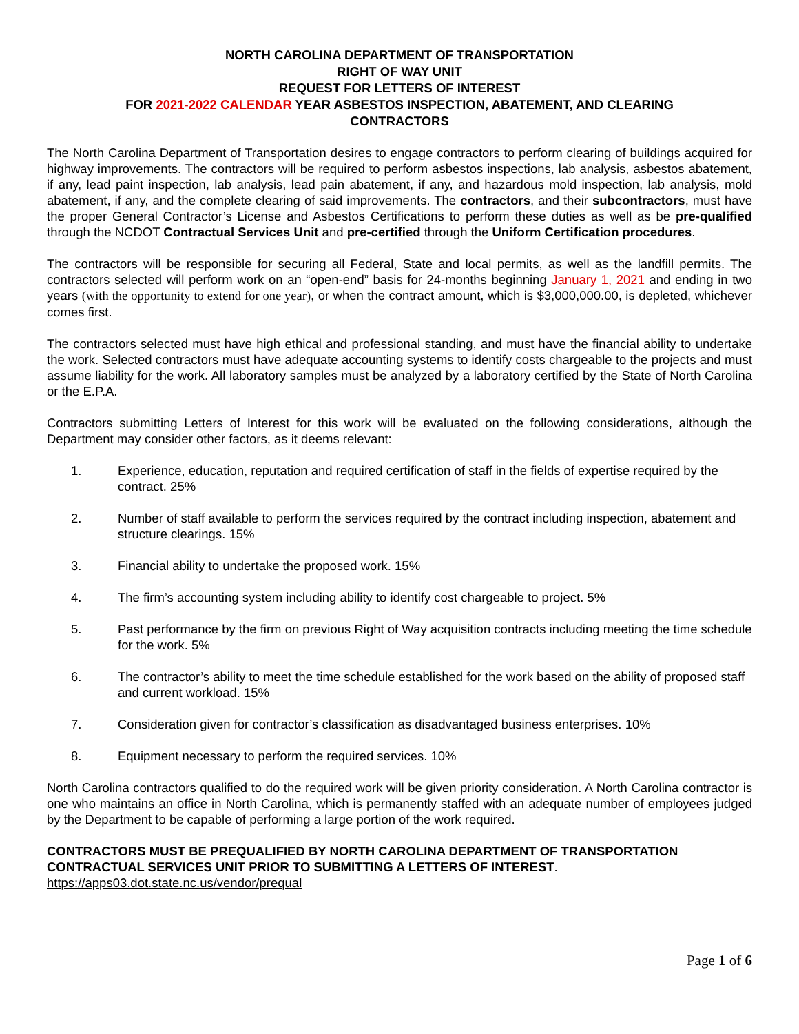NORTH CAROLINA DEPARTMENT OF TRANSPORTATION
RIGHT OF WAY UNIT
REQUEST FOR LETTERS OF INTEREST
FOR 2021-2022 CALENDAR YEAR ASBESTOS INSPECTION, ABATEMENT, AND CLEARING
CONTRACTORS
The North Carolina Department of Transportation desires to engage contractors to perform clearing of buildings acquired for highway improvements. The contractors will be required to perform asbestos inspections, lab analysis, asbestos abatement, if any, lead paint inspection, lab analysis, lead pain abatement, if any, and hazardous mold inspection, lab analysis, mold abatement, if any, and the complete clearing of said improvements. The contractors, and their subcontractors, must have the proper General Contractor’s License and Asbestos Certifications to perform these duties as well as be pre-qualified through the NCDOT Contractual Services Unit and pre-certified through the Uniform Certification procedures.
The contractors will be responsible for securing all Federal, State and local permits, as well as the landfill permits. The contractors selected will perform work on an “open-end” basis for 24-months beginning January 1, 2021 and ending in two years (with the opportunity to extend for one year), or when the contract amount, which is $3,000,000.00, is depleted, whichever comes first.
The contractors selected must have high ethical and professional standing, and must have the financial ability to undertake the work. Selected contractors must have adequate accounting systems to identify costs chargeable to the projects and must assume liability for the work. All laboratory samples must be analyzed by a laboratory certified by the State of North Carolina or the E.P.A.
Contractors submitting Letters of Interest for this work will be evaluated on the following considerations, although the Department may consider other factors, as it deems relevant:
1. Experience, education, reputation and required certification of staff in the fields of expertise required by the contract. 25%
2. Number of staff available to perform the services required by the contract including inspection, abatement and structure clearings. 15%
3. Financial ability to undertake the proposed work. 15%
4. The firm’s accounting system including ability to identify cost chargeable to project. 5%
5. Past performance by the firm on previous Right of Way acquisition contracts including meeting the time schedule for the work. 5%
6. The contractor’s ability to meet the time schedule established for the work based on the ability of proposed staff and current workload. 15%
7. Consideration given for contractor’s classification as disadvantaged business enterprises. 10%
8. Equipment necessary to perform the required services. 10%
North Carolina contractors qualified to do the required work will be given priority consideration. A North Carolina contractor is one who maintains an office in North Carolina, which is permanently staffed with an adequate number of employees judged by the Department to be capable of performing a large portion of the work required.
CONTRACTORS MUST BE PREQUALIFIED BY NORTH CAROLINA DEPARTMENT OF TRANSPORTATION CONTRACTUAL SERVICES UNIT PRIOR TO SUBMITTING A LETTERS OF INTEREST.
https://apps03.dot.state.nc.us/vendor/prequal
Page 1 of 6